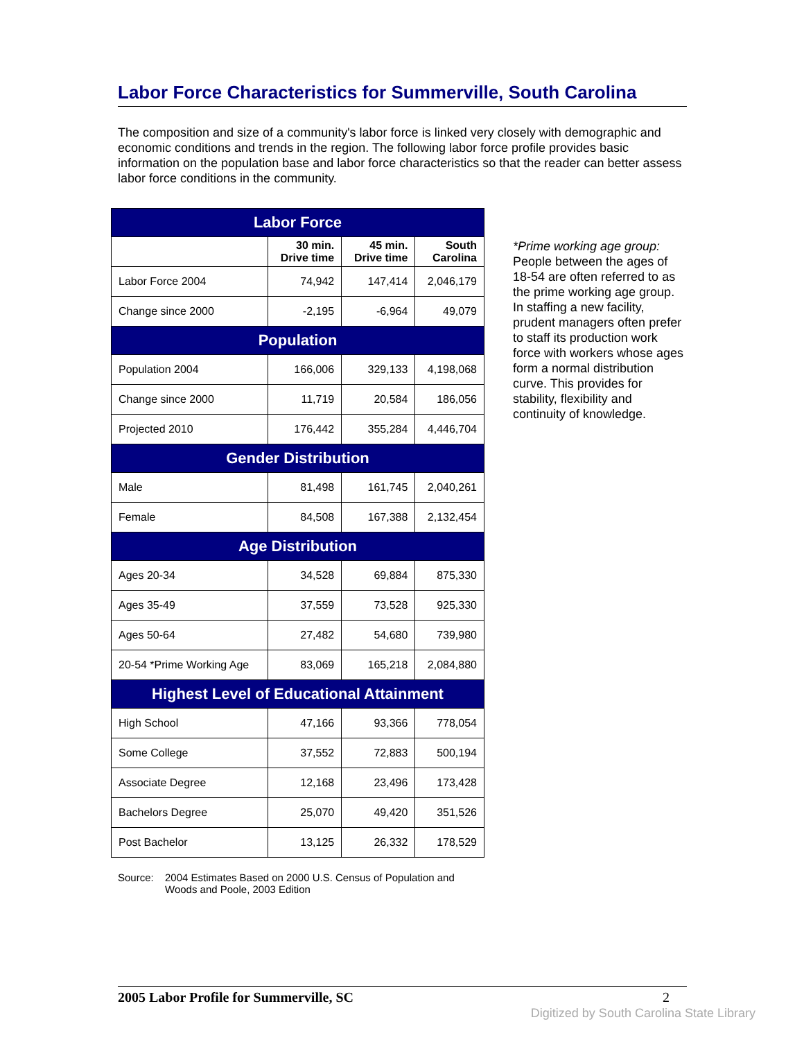Labor Force Characteristics for Summerville, South Carolina
The composition and size of a community's labor force is linked very closely with demographic and economic conditions and trends in the region. The following labor force profile provides basic information on the population base and labor force characteristics so that the reader can better assess labor force conditions in the community.
| Labor Force | | | |
| --- | --- | --- | --- |
| | 30 min. Drive time | 45 min. Drive time | South Carolina |
| Labor Force 2004 | 74,942 | 147,414 | 2,046,179 |
| Change since 2000 | -2,195 | -6,964 | 49,079 |
| Population | | | |
| Population 2004 | 166,006 | 329,133 | 4,198,068 |
| Change since 2000 | 11,719 | 20,584 | 186,056 |
| Projected 2010 | 176,442 | 355,284 | 4,446,704 |
| Gender Distribution | | | |
| Male | 81,498 | 161,745 | 2,040,261 |
| Female | 84,508 | 167,388 | 2,132,454 |
| Age Distribution | | | |
| Ages 20-34 | 34,528 | 69,884 | 875,330 |
| Ages 35-49 | 37,559 | 73,528 | 925,330 |
| Ages 50-64 | 27,482 | 54,680 | 739,980 |
| 20-54 *Prime Working Age | 83,069 | 165,218 | 2,084,880 |
| Highest Level of Educational Attainment | | | |
| High School | 47,166 | 93,366 | 778,054 |
| Some College | 37,552 | 72,883 | 500,194 |
| Associate Degree | 12,168 | 23,496 | 173,428 |
| Bachelors Degree | 25,070 | 49,420 | 351,526 |
| Post Bachelor | 13,125 | 26,332 | 178,529 |
*Prime working age group: People between the ages of 18-54 are often referred to as the prime working age group. In staffing a new facility, prudent managers often prefer to staff its production work force with workers whose ages form a normal distribution curve. This provides for stability, flexibility and continuity of knowledge.
Source: 2004 Estimates Based on 2000 U.S. Census of Population and
Woods and Poole, 2003 Edition
2005 Labor Profile for Summerville, SC 2
Digitized by South Carolina State Library